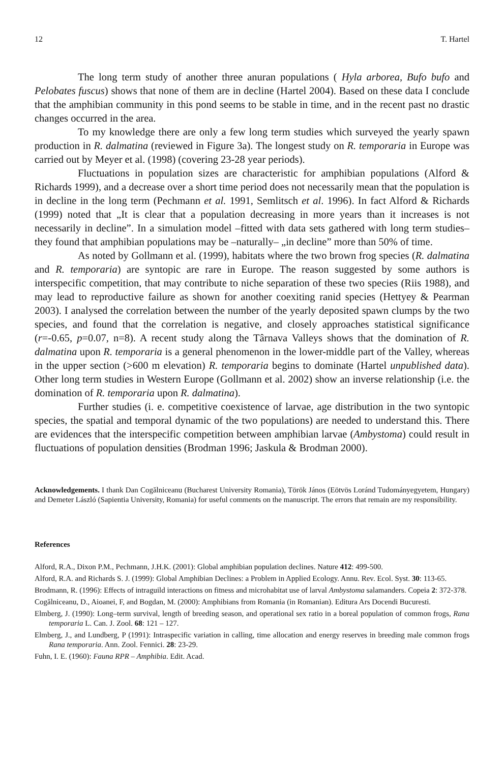12 T. Hartel
The long term study of another three anuran populations ( Hyla arborea, Bufo bufo and Pelobates fuscus) shows that none of them are in decline (Hartel 2004). Based on these data I conclude that the amphibian community in this pond seems to be stable in time, and in the recent past no drastic changes occurred in the area.
To my knowledge there are only a few long term studies which surveyed the yearly spawn production in R. dalmatina (reviewed in Figure 3a). The longest study on R. temporaria in Europe was carried out by Meyer et al. (1998) (covering 23-28 year periods).
Fluctuations in population sizes are characteristic for amphibian populations (Alford & Richards 1999), and a decrease over a short time period does not necessarily mean that the population is in decline in the long term (Pechmann et al. 1991, Semlitsch et al. 1996). In fact Alford & Richards (1999) noted that „It is clear that a population decreasing in more years than it increases is not necessarily in decline”. In a simulation model –fitted with data sets gathered with long term studies– they found that amphibian populations may be –naturally– „in decline” more than 50% of time.
As noted by Gollmann et al. (1999), habitats where the two brown frog species (R. dalmatina and R. temporaria) are syntopic are rare in Europe. The reason suggested by some authors is interspecific competition, that may contribute to niche separation of these two species (Riis 1988), and may lead to reproductive failure as shown for another coexiting ranid species (Hettyey & Pearman 2003). I analysed the correlation between the number of the yearly deposited spawn clumps by the two species, and found that the correlation is negative, and closely approaches statistical significance (r=-0.65, p=0.07, n=8). A recent study along the Târnava Valleys shows that the domination of R. dalmatina upon R. temporaria is a general phenomenon in the lower-middle part of the Valley, whereas in the upper section (>600 m elevation) R. temporaria begins to dominate (Hartel unpublished data). Other long term studies in Western Europe (Gollmann et al. 2002) show an inverse relationship (i.e. the domination of R. temporaria upon R. dalmatina).
Further studies (i. e. competitive coexistence of larvae, age distribution in the two syntopic species, the spatial and temporal dynamic of the two populations) are needed to understand this. There are evidences that the interspecific competition between amphibian larvae (Ambystoma) could result in fluctuations of population densities (Brodman 1996; Jaskula & Brodman 2000).
Acknowledgements. I thank Dan Cogălniceanu (Bucharest University Romania), Török János (Eötvös Loránd Tudományegyetem, Hungary) and Demeter László (Sapientia University, Romania) for useful comments on the manuscript. The errors that remain are my responsibility.
References
Alford, R.A., Dixon P.M., Pechmann, J.H.K. (2001): Global amphibian population declines. Nature 412: 499-500.
Alford, R.A. and Richards S. J. (1999): Global Amphibian Declines: a Problem in Applied Ecology. Annu. Rev. Ecol. Syst. 30: 113-65.
Brodmann, R. (1996): Effects of intraguild interactions on fitness and microhabitat use of larval Ambystoma salamanders. Copeia 2: 372-378.
Cogălniceanu, D., Aioanei, F, and Bogdan, M. (2000): Amphibians from Romania (in Romanian). Editura Ars Docendi Bucuresti.
Elmberg, J. (1990): Long–term survival, length of breeding season, and operational sex ratio in a boreal population of common frogs, Rana temporaria L. Can. J. Zool. 68: 121 – 127.
Elmberg, J., and Lundberg, P (1991): Intraspecific variation in calling, time allocation and energy reserves in breeding male common frogs Rana temporaria. Ann. Zool. Fennici. 28: 23-29.
Fuhn, I. E. (1960): Fauna RPR – Amphibia. Edit. Acad.